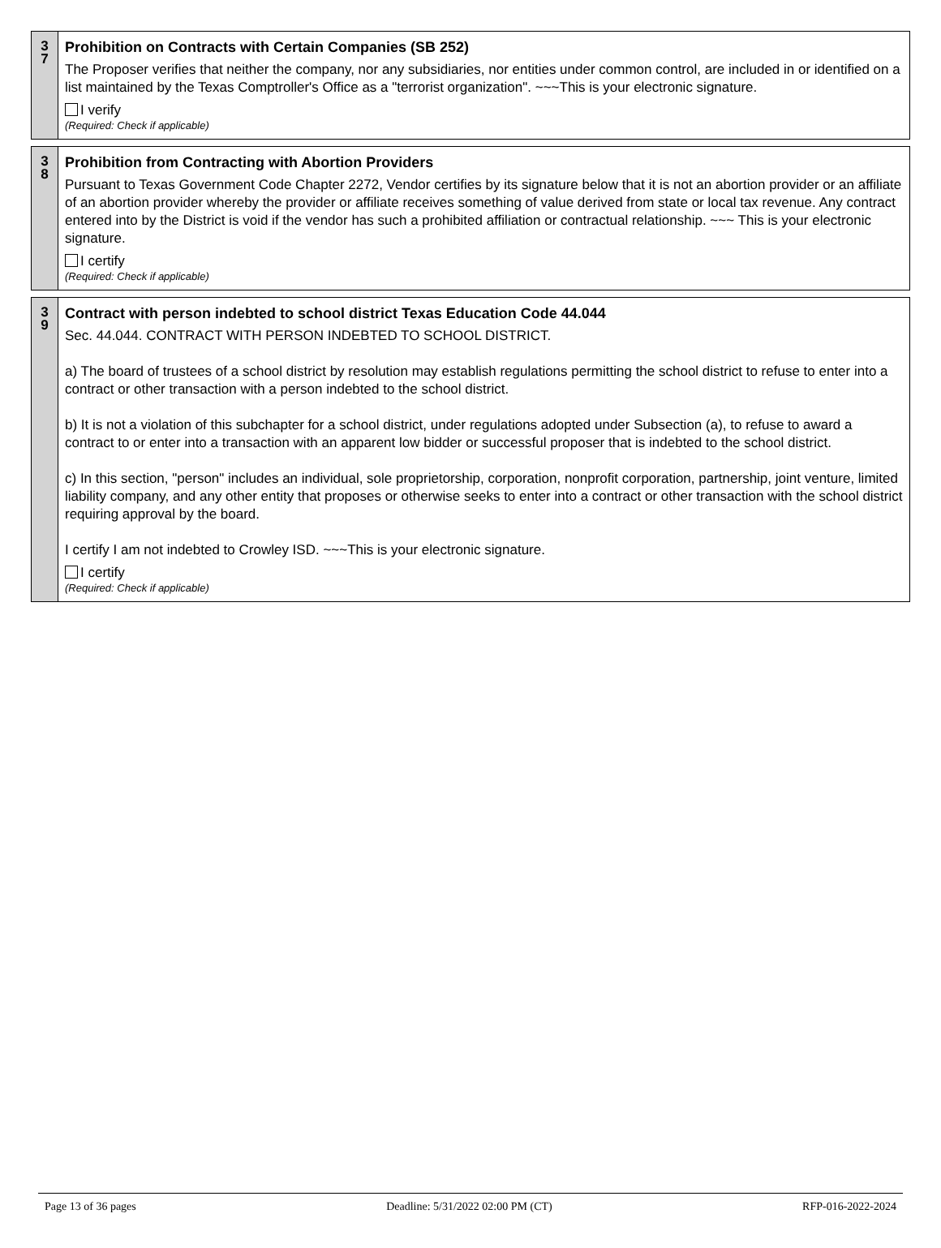3
7
Prohibition on Contracts with Certain Companies (SB 252)
The Proposer verifies that neither the company, nor any subsidiaries, nor entities under common control, are included in or identified on a list maintained by the Texas Comptroller's Office as a "terrorist organization". ~~~This is your electronic signature.
I verify
(Required: Check if applicable)
3
8
Prohibition from Contracting with Abortion Providers
Pursuant to Texas Government Code Chapter 2272, Vendor certifies by its signature below that it is not an abortion provider or an affiliate of an abortion provider whereby the provider or affiliate receives something of value derived from state or local tax revenue. Any contract entered into by the District is void if the vendor has such a prohibited affiliation or contractual relationship. ~~~ This is your electronic signature.
I certify
(Required: Check if applicable)
3
9
Contract with person indebted to school district Texas Education Code 44.044
Sec. 44.044. CONTRACT WITH PERSON INDEBTED TO SCHOOL DISTRICT.
a) The board of trustees of a school district by resolution may establish regulations permitting the school district to refuse to enter into a contract or other transaction with a person indebted to the school district.
b) It is not a violation of this subchapter for a school district, under regulations adopted under Subsection (a), to refuse to award a contract to or enter into a transaction with an apparent low bidder or successful proposer that is indebted to the school district.
c) In this section, "person" includes an individual, sole proprietorship, corporation, nonprofit corporation, partnership, joint venture, limited liability company, and any other entity that proposes or otherwise seeks to enter into a contract or other transaction with the school district requiring approval by the board.
I certify I am not indebted to Crowley ISD. ~~~This is your electronic signature.
I certify
(Required: Check if applicable)
Page 13 of 36 pages Deadline: 5/31/2022 02:00 PM (CT) RFP-016-2022-2024